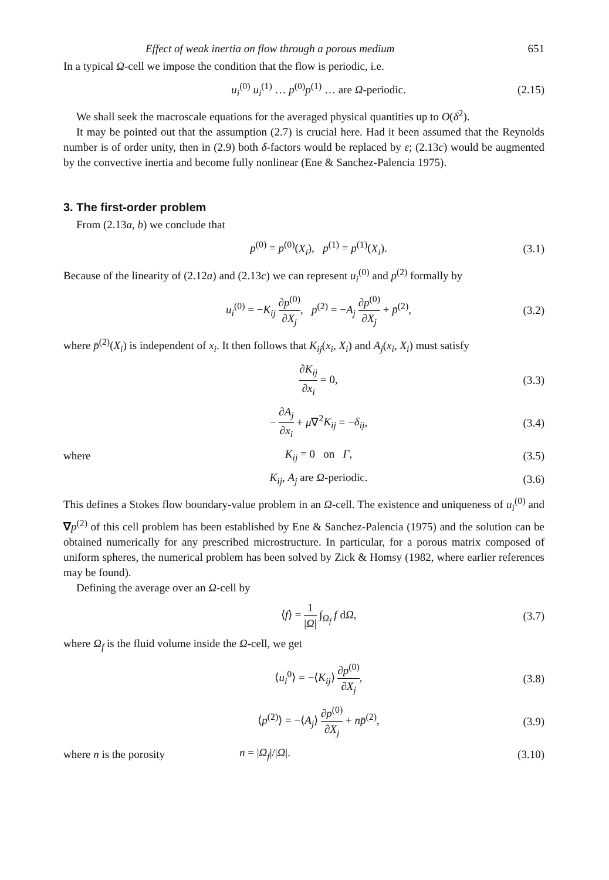Effect of weak inertia on flow through a porous medium 651
In a typical Ω-cell we impose the condition that the flow is periodic, i.e.
u<sub>i</sub><sup>(0)</sup> u<sub>i</sub><sup>(1)</sup> … p<sup>(0)</sup>p<sup>(1)</sup> … are Ω-periodic.
(2.15)
We shall seek the macroscale equations for the averaged physical quantities up to O(δ<sup>2</sup>).
It may be pointed out that the assumption (2.7) is crucial here. Had it been assumed that the Reynolds number is of order unity, then in (2.9) both δ-factors would be replaced by ε; (2.13c) would be augmented by the convective inertia and become fully nonlinear (Ene & Sanchez-Palencia 1975).
3. The first-order problem
From (2.13a, b) we conclude that
p<sup>(0)</sup> = p<sup>(0)</sup>(X<sub>i</sub>), p<sup>(1)</sup> = p<sup>(1)</sup>(X<sub>i</sub>).
(3.1)
Because of the linearity of (2.12a) and (2.13c) we can represent u<sub>i</sub><sup>(0)</sup> and p<sup>(2)</sup> formally by
u<sub>i</sub><sup>(0)</sup> = −K<sub>ij</sub> ∂p<sup>(0)</sup> ∂X<sub>j</sub>, p<sup>(2)</sup> = −A<sub>j</sub> ∂p<sup>(0)</sup> ∂X<sub>j</sub> + p̄<sup>(2)</sup>,
(3.2)
where p̄<sup>(2)</sup>(X<sub>i</sub>) is independent of x<sub>i</sub>. It then follows that K<sub>ij</sub>(x<sub>i</sub>, X<sub>i</sub>) and A<sub>j</sub>(x<sub>i</sub>, X<sub>i</sub>) must satisfy
∂K<sub>ij</sub> ∂x<sub>i</sub> = 0, (3.3)
− ∂A<sub>j</sub> ∂x<sub>i</sub> + μ∇<sup>2</sup>K<sub>ij</sub> = −δ<sub>ij</sub>, (3.4)
where K<sub>ij</sub> = 0 on Γ, (3.5)
K<sub>ij</sub>, A<sub>j</sub> are Ω-periodic. (3.6)
This defines a Stokes flow boundary-value problem in an Ω-cell. The existence and uniqueness of u<sub>i</sub><sup>(0)</sup> and ∇p<sup>(2)</sup> of this cell problem has been established by Ene & Sanchez-Palencia (1975) and the solution can be obtained numerically for any prescribed microstructure. In particular, for a porous matrix composed of uniform spheres, the numerical problem has been solved by Zick & Homsy (1982, where earlier references may be found).
Defining the average over an Ω-cell by
⟨f⟩ = 1 |Ω| ∫<sub>Ω<sub>f</sub></sub> f dΩ, (3.7)
where Ω<sub>f</sub> is the fluid volume inside the Ω-cell, we get
⟨u<sub>i</sub><sup>0</sup>⟩ = −⟨K<sub>ij</sub>⟩ ∂p<sup>(0)</sup> ∂X<sub>j</sub>, (3.8)
⟨p<sup>(2)</sup>⟩ = −⟨A<sub>j</sub>⟩ ∂p<sup>(0)</sup> ∂X<sub>j</sub> + np̄<sup>(2)</sup>,
(3.9)
where n is the porosity
n = |Ω<sub>f</sub>|/|Ω|. (3.10)